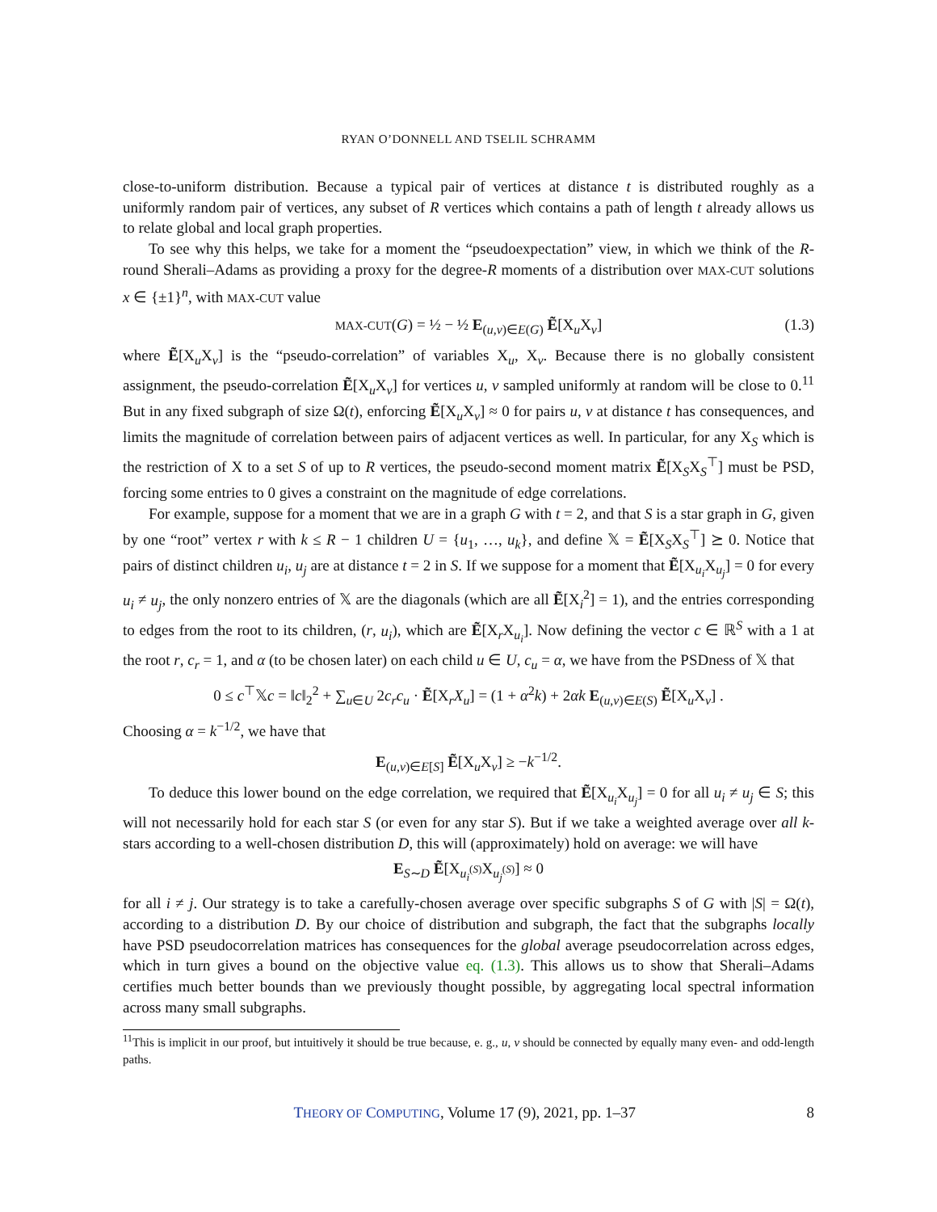RYAN O’DONNELL AND TSELIL SCHRAMM
close-to-uniform distribution. Because a typical pair of vertices at distance t is distributed roughly as a uniformly random pair of vertices, any subset of R vertices which contains a path of length t already allows us to relate global and local graph properties.
To see why this helps, we take for a moment the “pseudoexpectation” view, in which we think of the R-round Sherali–Adams as providing a proxy for the degree-R moments of a distribution over MAX-CUT solutions x ∈ {±1}<sup>n</sup>, with MAX-CUT value
MAX-CUT(G) = ½ − ½ E<sub>(u,v)∈E(G)</sub> Ẽ[X<sub>u</sub>X<sub>v</sub>] (1.3)
where Ẽ[X<sub>u</sub>X<sub>v</sub>] is the “pseudo-correlation” of variables X<sub>u</sub>, X<sub>v</sub>. Because there is no globally consistent assignment, the pseudo-correlation Ẽ[X<sub>u</sub>X<sub>v</sub>] for vertices u, v sampled uniformly at random will be close to 0.<sup>11</sup> But in any fixed subgraph of size Ω(t), enforcing Ẽ[X<sub>u</sub>X<sub>v</sub>] ≈ 0 for pairs u, v at distance t has consequences, and limits the magnitude of correlation between pairs of adjacent vertices as well. In particular, for any X<sub>S</sub> which is the restriction of X to a set S of up to R vertices, the pseudo-second moment matrix Ẽ[X<sub>S</sub>X<sub>S</sub><sup>⊤</sup>] must be PSD, forcing some entries to 0 gives a constraint on the magnitude of edge correlations.
For example, suppose for a moment that we are in a graph G with t = 2, and that S is a star graph in G, given by one “root” vertex r with k ≤ R − 1 children U = {u<sub>1</sub>, …, u<sub>k</sub>}, and define 𝕏 = Ẽ[X<sub>S</sub>X<sub>S</sub><sup>⊤</sup>] ⪰ 0. Notice that pairs of distinct children u<sub>i</sub>, u<sub>j</sub> are at distance t = 2 in S. If we suppose for a moment that Ẽ[X<sub>u<sub>i</sub></sub>X<sub>u<sub>j</sub></sub>] = 0 for every u<sub>i</sub> ≠ u<sub>j</sub>, the only nonzero entries of 𝕏 are the diagonals (which are all Ẽ[X<sub>i</sub><sup>2</sup>] = 1), and the entries corresponding to edges from the root to its children, (r, u<sub>i</sub>), which are Ẽ[X<sub>r</sub>X<sub>u<sub>i</sub></sub>]. Now defining the vector c ∈ ℝ<sup>S</sup> with a 1 at the root r, c<sub>r</sub> = 1, and α (to be chosen later) on each child u ∈ U, c<sub>u</sub> = α, we have from the PSDness of 𝕏 that
0 ≤ c<sup>⊤</sup>𝕏c = ‖c‖<sub>2</sub><sup>2</sup> + ∑<sub>u∈U</sub> 2c<sub>r</sub>c<sub>u</sub> · Ẽ[X<sub>r</sub>X<sub>u</sub>] = (1 + α<sup>2</sup>k) + 2αk E<sub>(u,v)∈E(S)</sub> Ẽ[X<sub>u</sub>X<sub>v</sub>] .
Choosing α = k<sup>−1/2</sup>, we have that
E<sub>(u,v)∈E[S]</sub> Ẽ[X<sub>u</sub>X<sub>v</sub>] ≥ −k<sup>−1/2</sup>.
To deduce this lower bound on the edge correlation, we required that Ẽ[X<sub>u<sub>i</sub></sub>X<sub>u<sub>j</sub></sub>] = 0 for all u<sub>i</sub> ≠ u<sub>j</sub> ∈ S; this will not necessarily hold for each star S (or even for any star S). But if we take a weighted average over all k-stars according to a well-chosen distribution D, this will (approximately) hold on average: we will have
E<sub>S∼D</sub> Ẽ[X<sub>u<sub>i</sub><sup>(S)</sup></sub>X<sub>u<sub>j</sub><sup>(S)</sup></sub>] ≈ 0
for all i ≠ j. Our strategy is to take a carefully-chosen average over specific subgraphs S of G with |S| = Ω(t), according to a distribution D. By our choice of distribution and subgraph, the fact that the subgraphs locally have PSD pseudocorrelation matrices has consequences for the global average pseudocorrelation across edges, which in turn gives a bound on the objective value eq. (1.3). This allows us to show that Sherali–Adams certifies much better bounds than we previously thought possible, by aggregating local spectral information across many small subgraphs.
<sup>11</sup> This is implicit in our proof, but intuitively it should be true because, e. g., u, v should be connected by equally many even- and odd-length paths.
THEORY OF COMPUTING, Volume 17 (9), 2021, pp. 1–37 8